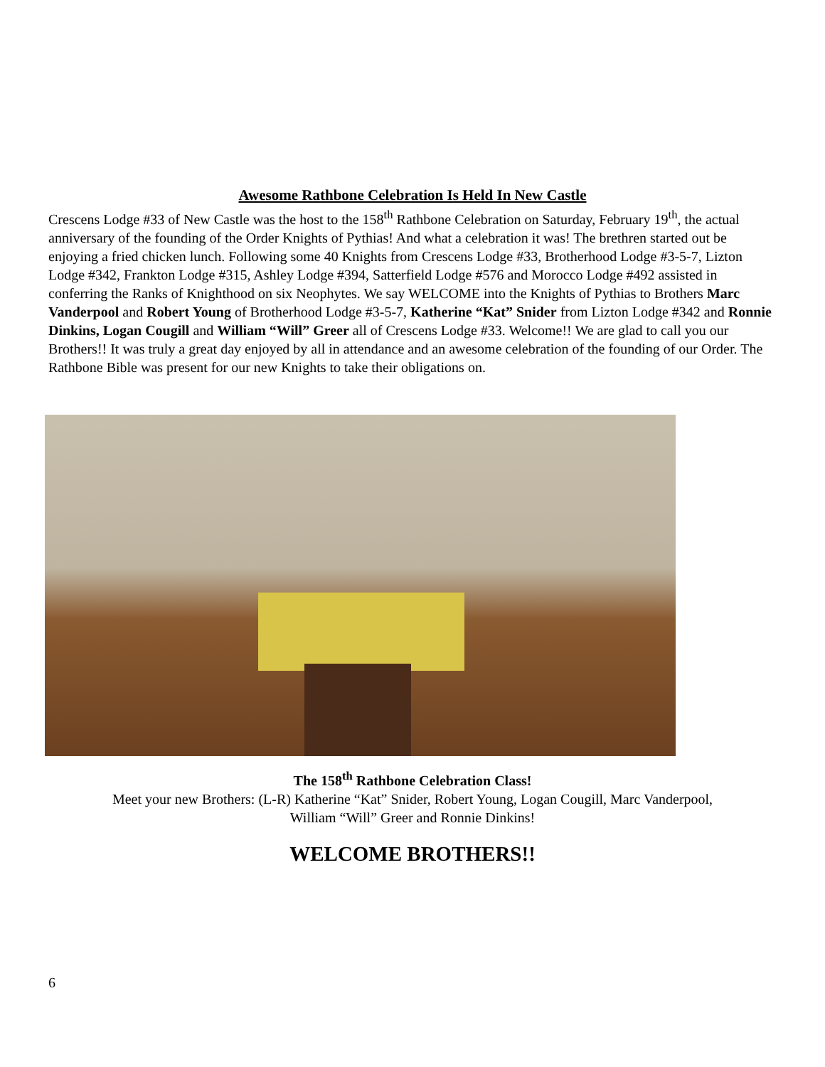Awesome Rathbone Celebration Is Held In New Castle
Crescens Lodge #33 of New Castle was the host to the 158<sup>th</sup> Rathbone Celebration on Saturday, February 19<sup>th</sup>, the actual anniversary of the founding of the Order Knights of Pythias! And what a celebration it was! The brethren started out be enjoying a fried chicken lunch. Following some 40 Knights from Crescens Lodge #33, Brotherhood Lodge #3-5-7, Lizton Lodge #342, Frankton Lodge #315, Ashley Lodge #394, Satterfield Lodge #576 and Morocco Lodge #492 assisted in conferring the Ranks of Knighthood on six Neophytes. We say WELCOME into the Knights of Pythias to Brothers Marc Vanderpool and Robert Young of Brotherhood Lodge #3-5-7, Katherine “Kat” Snider from Lizton Lodge #342 and Ronnie Dinkins, Logan Cougill and William “Will” Greer all of Crescens Lodge #33. Welcome!! We are glad to call you our Brothers!! It was truly a great day enjoyed by all in attendance and an awesome celebration of the founding of our Order. The Rathbone Bible was present for our new Knights to take their obligations on.
The 158<sup>th</sup> Rathbone Celebration Class!
Meet your new Brothers: (L-R) Katherine “Kat” Snider, Robert Young, Logan Cougill, Marc Vanderpool,
William “Will” Greer and Ronnie Dinkins!
WELCOME BROTHERS!!
6